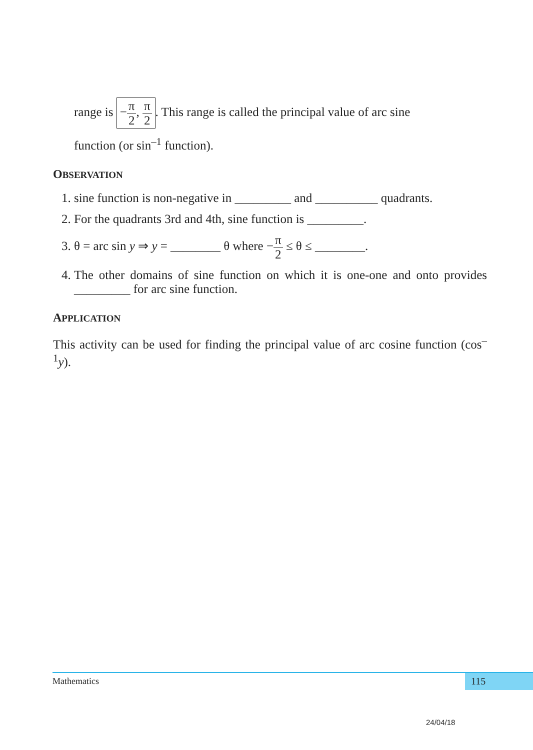range is −π 2, π 2. This range is called the principal value of arc sine
function (or sin<sup>–1</sup> function).
OBSERVATION
1. sine function is non-negative in _________ and __________ quadrants.
2. For the quadrants 3rd and 4th, sine function is _________.
3. θ = arc sin y ⇒ y = ________ θ where −π 2 ≤ θ ≤ ________.
4. The other domains of sine function on which it is one-one and onto provides _________ for arc sine function.
APPLICATION
This activity can be used for finding the principal value of arc cosine function (cos<sup>–1</sup>y).
Mathematics 115
24/04/18